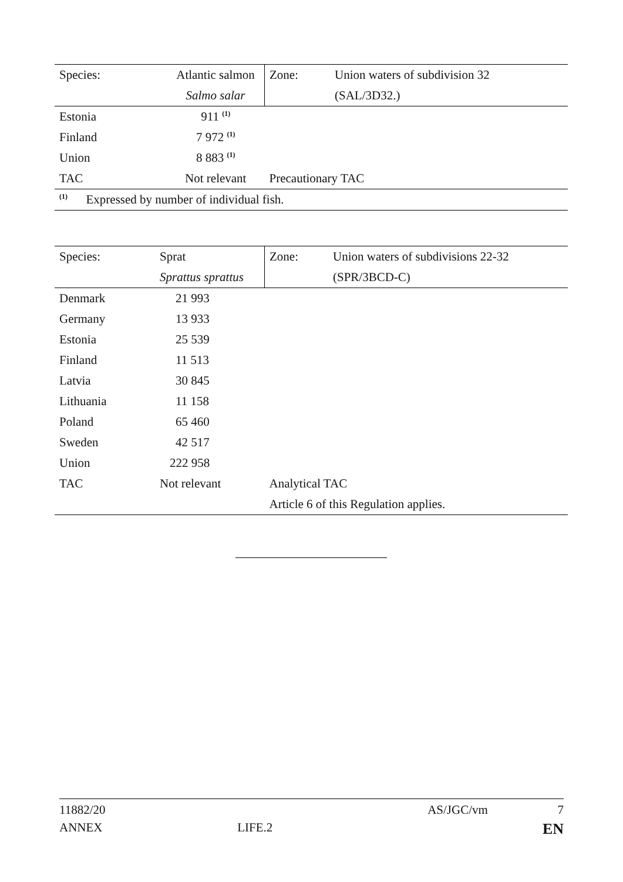| Species: | Atlantic salmon | Zone: | Union waters of subdivision 32 |
| | Salmo salar | | (SAL/3D32.) |
| Estonia | 911 <sup>(1)</sup> | | |
| Finland | 7 972 <sup>(1)</sup> | | |
| Union | 8 883 <sup>(1)</sup> | | |
| TAC | Not relevant | Precautionary TAC | |
| <sup>(1)</sup> Expressed by number of individual fish. | | | |
| Species: | Sprat | Zone: | Union waters of subdivisions 22-32 |
| | Sprattus sprattus | | (SPR/3BCD-C) |
| Denmark | 21 993 | | |
| Germany | 13 933 | | |
| Estonia | 25 539 | | |
| Finland | 11 513 | | |
| Latvia | 30 845 | | |
| Lithuania | 11 158 | | |
| Poland | 65 460 | | |
| Sweden | 42 517 | | |
| Union | 222 958 | | |
| TAC | Not relevant | Analytical TAC | |
| | | Article 6 of this Regulation applies. | |
11882/20 AS/JGC/vm 7
ANNEX LIFE.2 EN